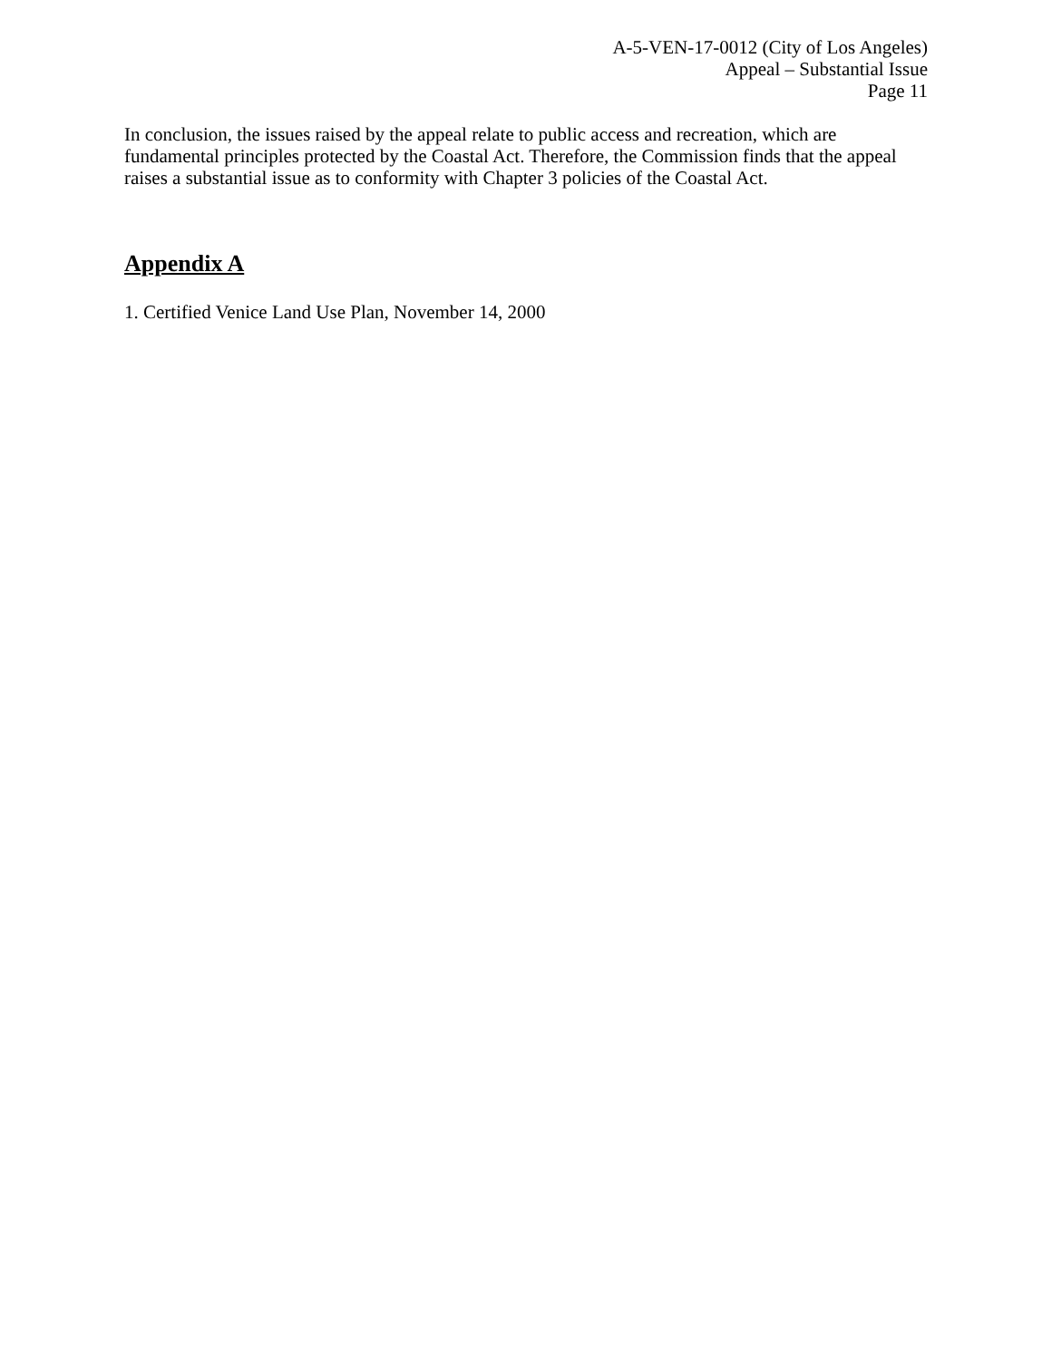A-5-VEN-17-0012 (City of Los Angeles)
Appeal – Substantial Issue
Page 11
In conclusion, the issues raised by the appeal relate to public access and recreation, which are fundamental principles protected by the Coastal Act. Therefore, the Commission finds that the appeal raises a substantial issue as to conformity with Chapter 3 policies of the Coastal Act.
Appendix A
1. Certified Venice Land Use Plan, November 14, 2000